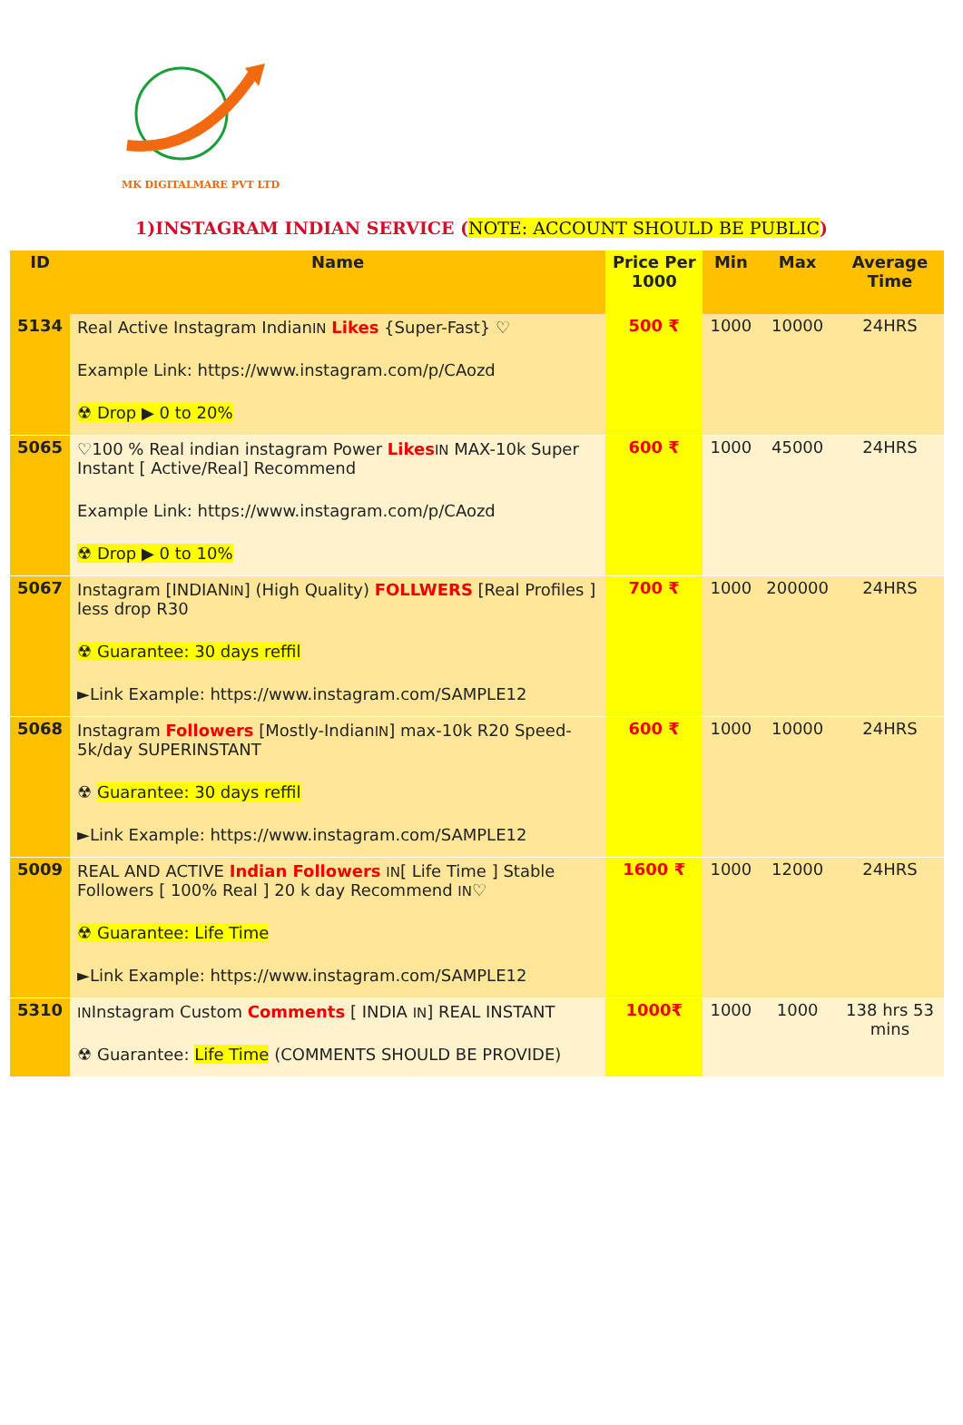MK DIGITALMARE PVT LTD
1)INSTAGRAM INDIAN SERVICE (NOTE: ACCOUNT SHOULD BE PUBLIC)
| ID | Name | Price Per 1000 | Min | Max | Average Time |
| --- | --- | --- | --- | --- | --- |
| 5134 | Real Active Instagram Indian IN Likes {Super-Fast} ♡ Example Link: https://www.instagram.com/p/CAozd ☢ Drop ▶ 0 to 20% | 500 ₹ | 1000 | 10000 | 24HRS |
| 5065 | ♡100 % Real indian instagram Power Likes IN MAX-10k Super Instant [ Active/Real] Recommend Example Link: https://www.instagram.com/p/CAozd ☢ Drop ▶ 0 to 10% | 600 ₹ | 1000 | 45000 | 24HRS |
| 5067 | Instagram [INDIAN IN ] (High Quality) FOLLWERS [Real Profiles ] less drop R30 ☢ Guarantee: 30 days reffil ►Link Example: https://www.instagram.com/SAMPLE12 | 700 ₹ | 1000 | 200000 | 24HRS |
| 5068 | Instagram Followers [Mostly-Indian IN ] max-10k R20 Speed-5k/day SUPERINSTANT ☢ Guarantee: 30 days reffil ►Link Example: https://www.instagram.com/SAMPLE12 | 600 ₹ | 1000 | 10000 | 24HRS |
| 5009 | REAL AND ACTIVE Indian Followers IN [ Life Time ] Stable Followers [ 100% Real ] 20 k day Recommend IN ♡ ☢ Guarantee: Life Time ►Link Example: https://www.instagram.com/SAMPLE12 | 1600 ₹ | 1000 | 12000 | 24HRS |
| 5310 | IN Instagram Custom Comments [ INDIA IN ] REAL INSTANT ☢ Guarantee: Life Time (COMMENTS SHOULD BE PROVIDE) | 1000₹ | 1000 | 1000 | 138 hrs 53 mins |